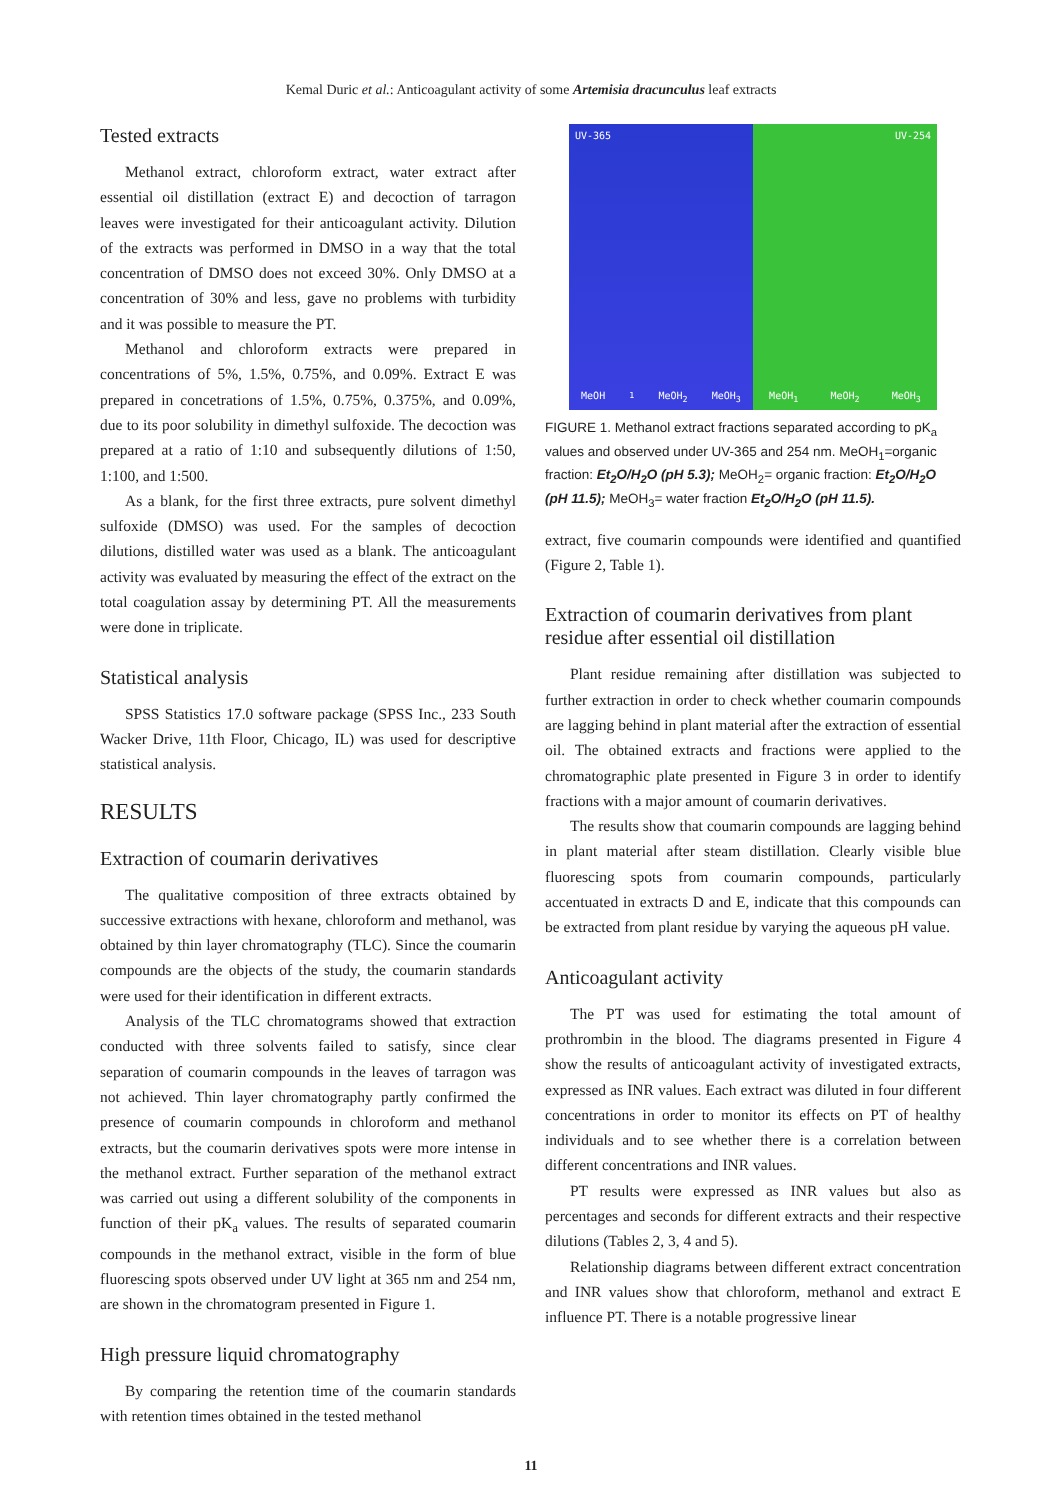Kemal Duric et al.: Anticoagulant activity of some Artemisia dracunculus leaf extracts
Tested extracts
Methanol extract, chloroform extract, water extract after essential oil distillation (extract E) and decoction of tarragon leaves were investigated for their anticoagulant activity. Dilution of the extracts was performed in DMSO in a way that the total concentration of DMSO does not exceed 30%. Only DMSO at a concentration of 30% and less, gave no problems with turbidity and it was possible to measure the PT.
Methanol and chloroform extracts were prepared in concentrations of 5%, 1.5%, 0.75%, and 0.09%. Extract E was prepared in concetrations of 1.5%, 0.75%, 0.375%, and 0.09%, due to its poor solubility in dimethyl sulfoxide. The decoction was prepared at a ratio of 1:10 and subsequently dilutions of 1:50, 1:100, and 1:500.
As a blank, for the first three extracts, pure solvent dimethyl sulfoxide (DMSO) was used. For the samples of decoction dilutions, distilled water was used as a blank. The anticoagulant activity was evaluated by measuring the effect of the extract on the total coagulation assay by determining PT. All the measurements were done in triplicate.
Statistical analysis
SPSS Statistics 17.0 software package (SPSS Inc., 233 South Wacker Drive, 11th Floor, Chicago, IL) was used for descriptive statistical analysis.
RESULTS
Extraction of coumarin derivatives
The qualitative composition of three extracts obtained by successive extractions with hexane, chloroform and methanol, was obtained by thin layer chromatography (TLC). Since the coumarin compounds are the objects of the study, the coumarin standards were used for their identification in different extracts.
Analysis of the TLC chromatograms showed that extraction conducted with three solvents failed to satisfy, since clear separation of coumarin compounds in the leaves of tarragon was not achieved. Thin layer chromatography partly confirmed the presence of coumarin compounds in chloroform and methanol extracts, but the coumarin derivatives spots were more intense in the methanol extract. Further separation of the methanol extract was carried out using a different solubility of the components in function of their pK<sub>a</sub> values. The results of separated coumarin compounds in the methanol extract, visible in the form of blue fluorescing spots observed under UV light at 365 nm and 254 nm, are shown in the chromatogram presented in Figure 1.
High pressure liquid chromatography
By comparing the retention time of the coumarin standards with retention times obtained in the tested methanol
UV-365
MeOH<sub>1</sub> MeOH<sub>2</sub> MeOH<sub>3</sub>
UV-254
MeOH<sub>1</sub> MeOH<sub>2</sub> MeOH<sub>3</sub>
FIGURE 1. Methanol extract fractions separated according to pK<sub>a</sub> values and observed under UV-365 and 254 nm. MeOH<sub>1</sub>=organic fraction: Et<sub>2</sub>O/H<sub>2</sub>O (pH 5.3); MeOH<sub>2</sub>= organic fraction: Et<sub>2</sub>O/H<sub>2</sub>O (pH 11.5); MeOH<sub>3</sub>= water fraction Et<sub>2</sub>O/H<sub>2</sub>O (pH 11.5).
extract, five coumarin compounds were identified and quantified (Figure 2, Table 1).
Extraction of coumarin derivatives from plant residue after essential oil distillation
Plant residue remaining after distillation was subjected to further extraction in order to check whether coumarin compounds are lagging behind in plant material after the extraction of essential oil. The obtained extracts and fractions were applied to the chromatographic plate presented in Figure 3 in order to identify fractions with a major amount of coumarin derivatives.
The results show that coumarin compounds are lagging behind in plant material after steam distillation. Clearly visible blue fluorescing spots from coumarin compounds, particularly accentuated in extracts D and E, indicate that this compounds can be extracted from plant residue by varying the aqueous pH value.
Anticoagulant activity
The PT was used for estimating the total amount of prothrombin in the blood. The diagrams presented in Figure 4 show the results of anticoagulant activity of investigated extracts, expressed as INR values. Each extract was diluted in four different concentrations in order to monitor its effects on PT of healthy individuals and to see whether there is a correlation between different concentrations and INR values.
PT results were expressed as INR values but also as percentages and seconds for different extracts and their respective dilutions (Tables 2, 3, 4 and 5).
Relationship diagrams between different extract concentration and INR values show that chloroform, methanol and extract E influence PT. There is a notable progressive linear
11